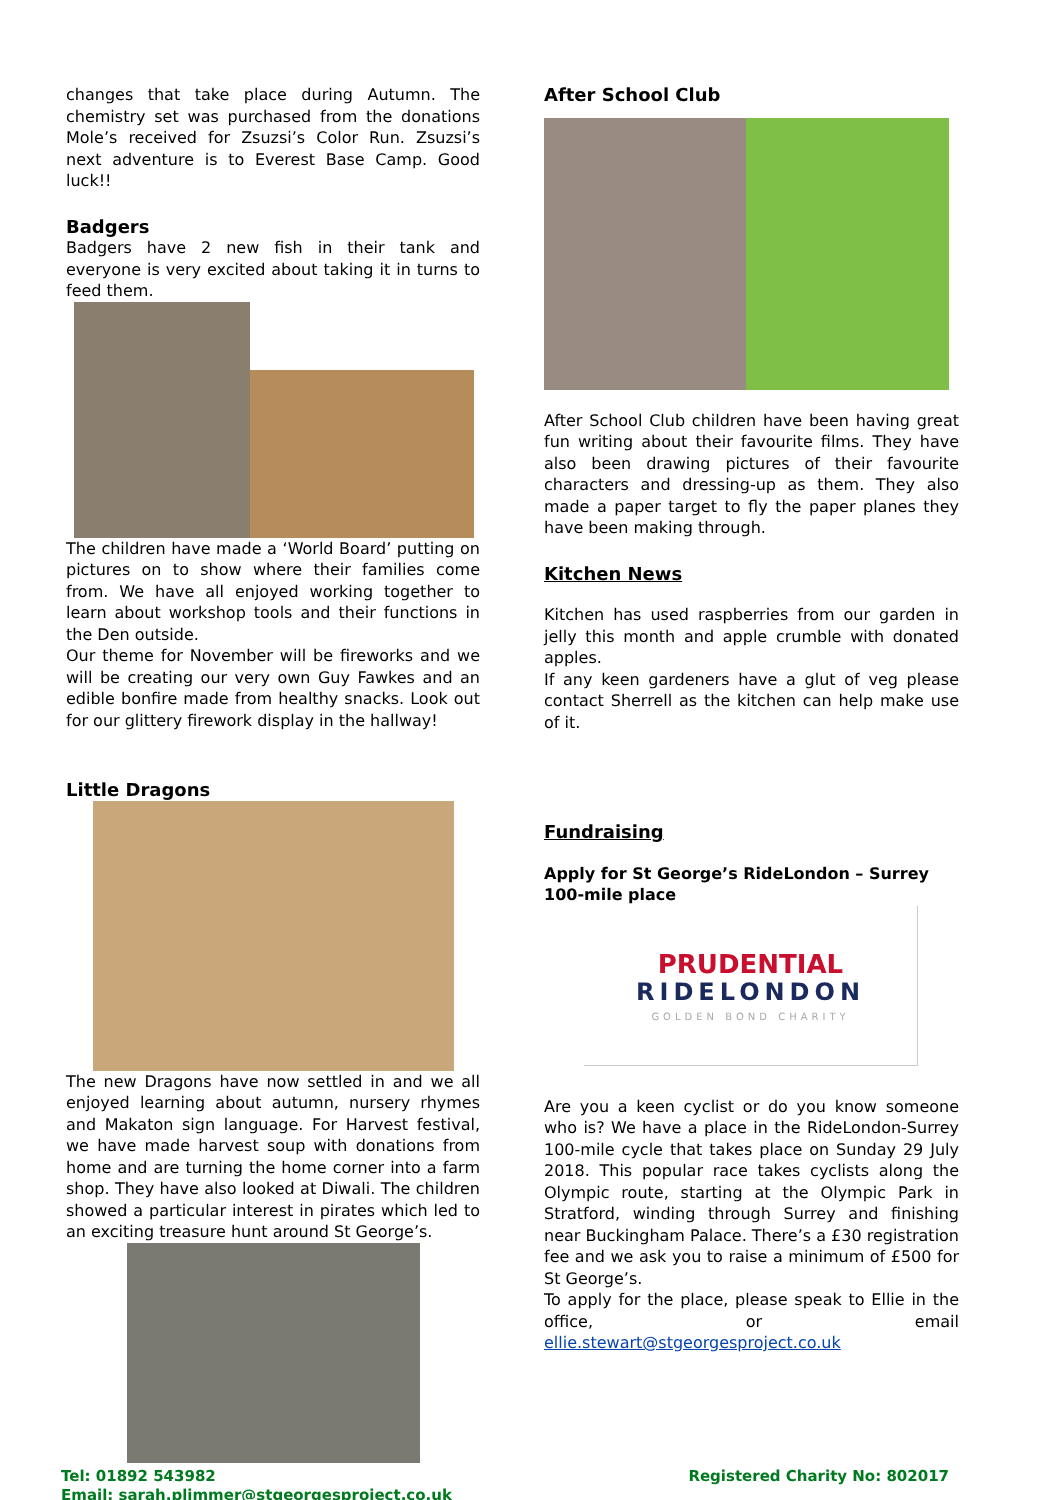changes that take place during Autumn. The chemistry set was purchased from the donations Mole’s received for Zsuzsi’s Color Run. Zsuzsi’s next adventure is to Everest Base Camp. Good luck!!
Badgers
Badgers have 2 new fish in their tank and everyone is very excited about taking it in turns to feed them.
The children have made a ‘World Board’ putting on pictures on to show where their families come from. We have all enjoyed working together to learn about workshop tools and their functions in the Den outside.
Our theme for November will be fireworks and we will be creating our very own Guy Fawkes and an edible bonfire made from healthy snacks. Look out for our glittery firework display in the hallway!
Little Dragons
The new Dragons have now settled in and we all enjoyed learning about autumn, nursery rhymes and Makaton sign language. For Harvest festival, we have made harvest soup with donations from home and are turning the home corner into a farm shop. They have also looked at Diwali. The children showed a particular interest in pirates which led to an exciting treasure hunt around St George’s.
After School Club
After School Club children have been having great fun writing about their favourite films. They have also been drawing pictures of their favourite characters and dressing-up as them. They also made a paper target to fly the paper planes they have been making through.
Kitchen News
Kitchen has used raspberries from our garden in jelly this month and apple crumble with donated apples.
If any keen gardeners have a glut of veg please contact Sherrell as the kitchen can help make use of it.
Fundraising
Apply for St George’s RideLondon – Surrey 100-mile place
PRUDENTIAL
RIDELONDON
GOLDEN BOND CHARITY
Are you a keen cyclist or do you know someone who is? We have a place in the RideLondon-Surrey 100-mile cycle that takes place on Sunday 29 July 2018. This popular race takes cyclists along the Olympic route, starting at the Olympic Park in Stratford, winding through Surrey and finishing near Buckingham Palace. There’s a £30 registration fee and we ask you to raise a minimum of £500 for St George’s.
To apply for the place, please speak to Ellie in the office, or email ellie.stewart@stgeorgesproject.co.uk
Tel: 01892 543982
Email: sarah.plimmer@stgeorgesproject.co.uk
Registered Charity No: 802017